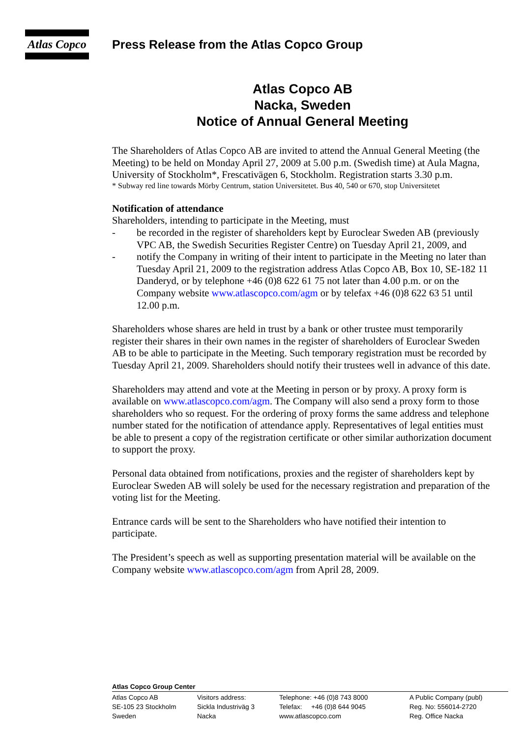Atlas Copco
Press Release from the Atlas Copco Group
Atlas Copco AB
Nacka, Sweden
Notice of Annual General Meeting
The Shareholders of Atlas Copco AB are invited to attend the Annual General Meeting (the Meeting) to be held on Monday April 27, 2009 at 5.00 p.m. (Swedish time) at Aula Magna, University of Stockholm*, Frescativägen 6, Stockholm. Registration starts 3.30 p.m.
* Subway red line towards Mörby Centrum, station Universitetet. Bus 40, 540 or 670, stop Universitetet
Notification of attendance
Shareholders, intending to participate in the Meeting, must
- be recorded in the register of shareholders kept by Euroclear Sweden AB (previously VPC AB, the Swedish Securities Register Centre) on Tuesday April 21, 2009, and
- notify the Company in writing of their intent to participate in the Meeting no later than Tuesday April 21, 2009 to the registration address Atlas Copco AB, Box 10, SE-182 11 Danderyd, or by telephone +46 (0)8 622 61 75 not later than 4.00 p.m. or on the Company website www.atlascopco.com/agm or by telefax +46 (0)8 622 63 51 until 12.00 p.m.
Shareholders whose shares are held in trust by a bank or other trustee must temporarily register their shares in their own names in the register of shareholders of Euroclear Sweden AB to be able to participate in the Meeting. Such temporary registration must be recorded by Tuesday April 21, 2009. Shareholders should notify their trustees well in advance of this date.
Shareholders may attend and vote at the Meeting in person or by proxy. A proxy form is available on www.atlascopco.com/agm. The Company will also send a proxy form to those shareholders who so request. For the ordering of proxy forms the same address and telephone number stated for the notification of attendance apply. Representatives of legal entities must be able to present a copy of the registration certificate or other similar authorization document to support the proxy.
Personal data obtained from notifications, proxies and the register of shareholders kept by Euroclear Sweden AB will solely be used for the necessary registration and preparation of the voting list for the Meeting.
Entrance cards will be sent to the Shareholders who have notified their intention to participate.
The President’s speech as well as supporting presentation material will be available on the Company website www.atlascopco.com/agm from April 28, 2009.
Atlas Copco Group Center
Atlas Copco AB
SE-105 23 Stockholm
Sweden
Visitors address:
Sickla Industriväg 3
Nacka
Telephone: +46 (0)8 743 8000
Telefax: +46 (0)8 644 9045
www.atlascopco.com
A Public Company (publ)
Reg. No: 556014-2720
Reg. Office Nacka